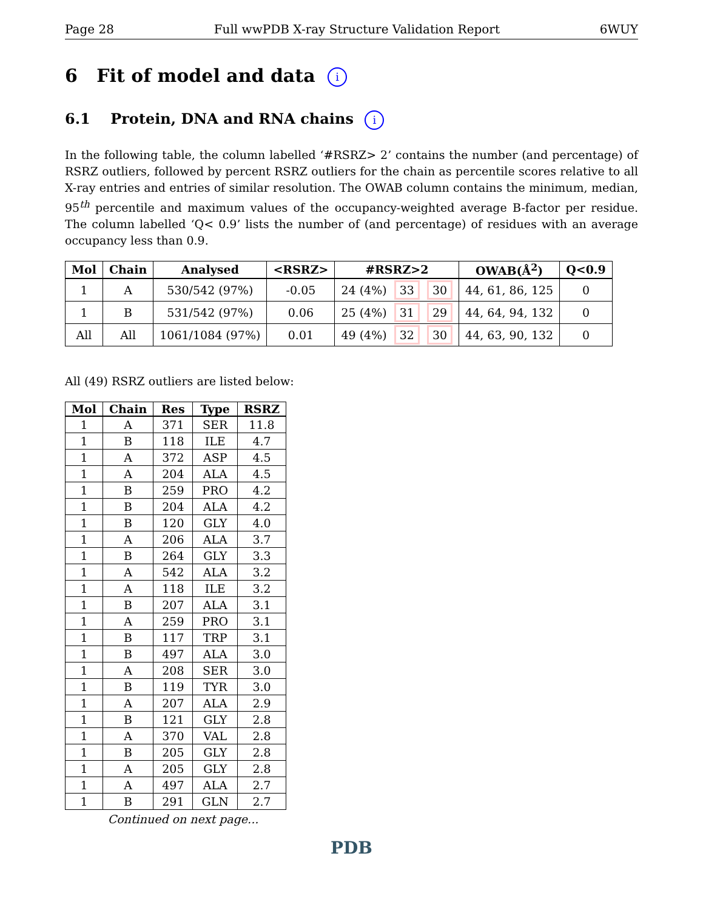Page 28 Full wwPDB X-ray Structure Validation Report 6WUY
6 Fit of model and data i
6.1 Protein, DNA and RNA chains i
In the following table, the column labelled ‘#RSRZ> 2’ contains the number (and percentage) of RSRZ outliers, followed by percent RSRZ outliers for the chain as percentile scores relative to all X-ray entries and entries of similar resolution. The OWAB column contains the minimum, median, 95<sup>th</sup> percentile and maximum values of the occupancy-weighted average B-factor per residue. The column labelled ‘Q< 0.9’ lists the number of (and percentage) of residues with an average occupancy less than 0.9.
| Mol | Chain | Analysed | <RSRZ> | #RSRZ>2 | OWAB(Å<sup>2</sup>) | Q<0.9 |
| --- | --- | --- | --- | --- | --- | --- |
| 1 | A | 530/542 (97%) | -0.05 | 24 (4%) 33 30 | 44, 61, 86, 125 | 0 |
| 1 | B | 531/542 (97%) | 0.06 | 25 (4%) 31 29 | 44, 64, 94, 132 | 0 |
| All | All | 1061/1084 (97%) | 0.01 | 49 (4%) 32 30 | 44, 63, 90, 132 | 0 |
All (49) RSRZ outliers are listed below:
| Mol | Chain | Res | Type | RSRZ |
| --- | --- | --- | --- | --- |
| 1 | A | 371 | SER | 11.8 |
| 1 | B | 118 | ILE | 4.7 |
| 1 | A | 372 | ASP | 4.5 |
| 1 | A | 204 | ALA | 4.5 |
| 1 | B | 259 | PRO | 4.2 |
| 1 | B | 204 | ALA | 4.2 |
| 1 | B | 120 | GLY | 4.0 |
| 1 | A | 206 | ALA | 3.7 |
| 1 | B | 264 | GLY | 3.3 |
| 1 | A | 542 | ALA | 3.2 |
| 1 | A | 118 | ILE | 3.2 |
| 1 | B | 207 | ALA | 3.1 |
| 1 | A | 259 | PRO | 3.1 |
| 1 | B | 117 | TRP | 3.1 |
| 1 | B | 497 | ALA | 3.0 |
| 1 | A | 208 | SER | 3.0 |
| 1 | B | 119 | TYR | 3.0 |
| 1 | A | 207 | ALA | 2.9 |
| 1 | B | 121 | GLY | 2.8 |
| 1 | A | 370 | VAL | 2.8 |
| 1 | B | 205 | GLY | 2.8 |
| 1 | A | 205 | GLY | 2.8 |
| 1 | A | 497 | ALA | 2.7 |
| 1 | B | 291 | GLN | 2.7 |
Continued on next page...
PDB